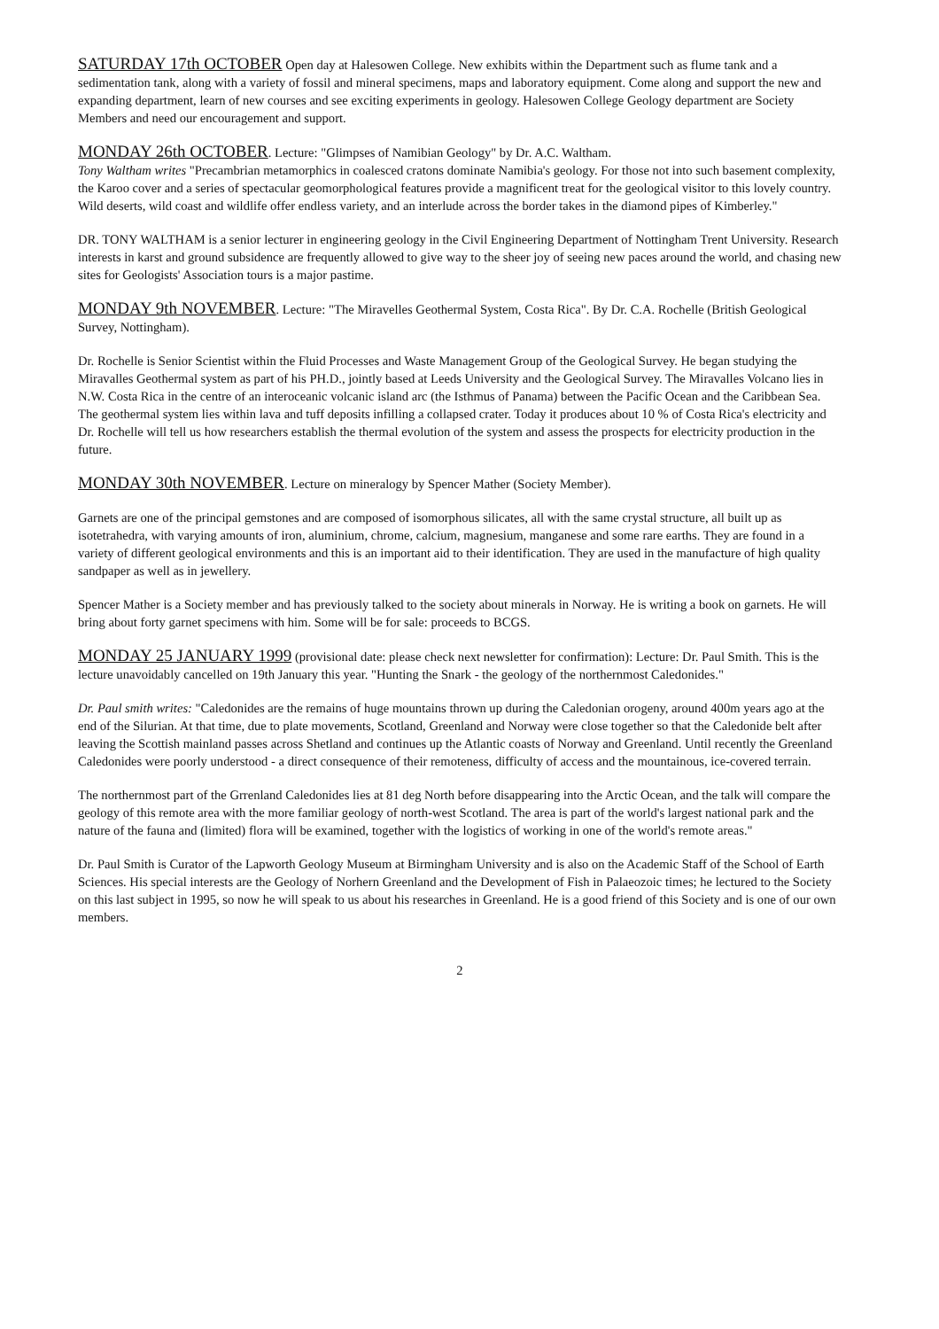SATURDAY 17th OCTOBER Open day at Halesowen College. New exhibits within the Department such as flume tank and a sedimentation tank, along with a variety of fossil and mineral specimens, maps and laboratory equipment. Come along and support the new and expanding department, learn of new courses and see exciting experiments in geology. Halesowen College Geology department are Society Members and need our encouragement and support.
MONDAY 26th OCTOBER. Lecture: "Glimpses of Namibian Geology" by Dr. A.C. Waltham.
Tony Waltham writes "Precambrian metamorphics in coalesced cratons dominate Namibia's geology. For those not into such basement complexity, the Karoo cover and a series of spectacular geomorphological features provide a magnificent treat for the geological visitor to this lovely country. Wild deserts, wild coast and wildlife offer endless variety, and an interlude across the border takes in the diamond pipes of Kimberley."
DR. TONY WALTHAM is a senior lecturer in engineering geology in the Civil Engineering Department of Nottingham Trent University. Research interests in karst and ground subsidence are frequently allowed to give way to the sheer joy of seeing new paces around the world, and chasing new sites for Geologists' Association tours is a major pastime.
MONDAY 9th NOVEMBER. Lecture: "The Miravelles Geothermal System, Costa Rica". By Dr. C.A. Rochelle (British Geological Survey, Nottingham).
Dr. Rochelle is Senior Scientist within the Fluid Processes and Waste Management Group of the Geological Survey. He began studying the Miravalles Geothermal system as part of his PH.D., jointly based at Leeds University and the Geological Survey. The Miravalles Volcano lies in N.W. Costa Rica in the centre of an interoceanic volcanic island arc (the Isthmus of Panama) between the Pacific Ocean and the Caribbean Sea. The geothermal system lies within lava and tuff deposits infilling a collapsed crater. Today it produces about 10 % of Costa Rica's electricity and Dr. Rochelle will tell us how researchers establish the thermal evolution of the system and assess the prospects for electricity production in the future.
MONDAY 30th NOVEMBER. Lecture on mineralogy by Spencer Mather (Society Member).
Garnets are one of the principal gemstones and are composed of isomorphous silicates, all with the same crystal structure, all built up as isotetrahedra, with varying amounts of iron, aluminium, chrome, calcium, magnesium, manganese and some rare earths. They are found in a variety of different geological environments and this is an important aid to their identification. They are used in the manufacture of high quality sandpaper as well as in jewellery.
Spencer Mather is a Society member and has previously talked to the society about minerals in Norway. He is writing a book on garnets. He will bring about forty garnet specimens with him. Some will be for sale: proceeds to BCGS.
MONDAY 25 JANUARY 1999 (provisional date: please check next newsletter for confirmation): Lecture: Dr. Paul Smith. This is the lecture unavoidably cancelled on 19th January this year. "Hunting the Snark - the geology of the northernmost Caledonides."
Dr. Paul smith writes: "Caledonides are the remains of huge mountains thrown up during the Caledonian orogeny, around 400m years ago at the end of the Silurian. At that time, due to plate movements, Scotland, Greenland and Norway were close together so that the Caledonide belt after leaving the Scottish mainland passes across Shetland and continues up the Atlantic coasts of Norway and Greenland. Until recently the Greenland Caledonides were poorly understood - a direct consequence of their remoteness, difficulty of access and the mountainous, ice-covered terrain.
The northernmost part of the Grrenland Caledonides lies at 81 deg North before disappearing into the Arctic Ocean, and the talk will compare the geology of this remote area with the more familiar geology of north-west Scotland. The area is part of the world's largest national park and the nature of the fauna and (limited) flora will be examined, together with the logistics of working in one of the world's remote areas."
Dr. Paul Smith is Curator of the Lapworth Geology Museum at Birmingham University and is also on the Academic Staff of the School of Earth Sciences. His special interests are the Geology of Norhern Greenland and the Development of Fish in Palaeozoic times; he lectured to the Society on this last subject in 1995, so now he will speak to us about his researches in Greenland. He is a good friend of this Society and is one of our own members.
2